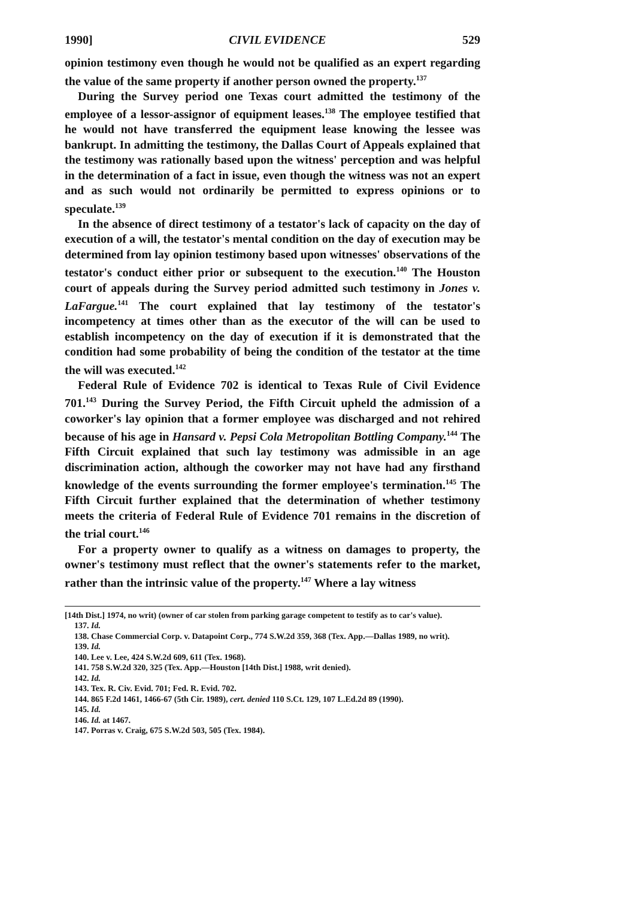1990] CIVIL EVIDENCE 529
opinion testimony even though he would not be qualified as an expert regarding the value of the same property if another person owned the property.<sup>137</sup>
During the Survey period one Texas court admitted the testimony of the employee of a lessor-assignor of equipment leases.<sup>138</sup> The employee testified that he would not have transferred the equipment lease knowing the lessee was bankrupt. In admitting the testimony, the Dallas Court of Appeals explained that the testimony was rationally based upon the witness' perception and was helpful in the determination of a fact in issue, even though the witness was not an expert and as such would not ordinarily be permitted to express opinions or to speculate.<sup>139</sup>
In the absence of direct testimony of a testator's lack of capacity on the day of execution of a will, the testator's mental condition on the day of execution may be determined from lay opinion testimony based upon witnesses' observations of the testator's conduct either prior or subsequent to the execution.<sup>140</sup> The Houston court of appeals during the Survey period admitted such testimony in Jones v. LaFargue.<sup>141</sup> The court explained that lay testimony of the testator's incompetency at times other than as the executor of the will can be used to establish incompetency on the day of execution if it is demonstrated that the condition had some probability of being the condition of the testator at the time the will was executed.<sup>142</sup>
Federal Rule of Evidence 702 is identical to Texas Rule of Civil Evidence 701.<sup>143</sup> During the Survey Period, the Fifth Circuit upheld the admission of a coworker's lay opinion that a former employee was discharged and not rehired because of his age in Hansard v. Pepsi Cola Metropolitan Bottling Company.<sup>144</sup> The Fifth Circuit explained that such lay testimony was admissible in an age discrimination action, although the coworker may not have had any firsthand knowledge of the events surrounding the former employee's termination.<sup>145</sup> The Fifth Circuit further explained that the determination of whether testimony meets the criteria of Federal Rule of Evidence 701 remains in the discretion of the trial court.<sup>146</sup>
For a property owner to qualify as a witness on damages to property, the owner's testimony must reflect that the owner's statements refer to the market, rather than the intrinsic value of the property.<sup>147</sup> Where a lay witness
[14th Dist.] 1974, no writ) (owner of car stolen from parking garage competent to testify as to car's value).
137. Id.
138. Chase Commercial Corp. v. Datapoint Corp., 774 S.W.2d 359, 368 (Tex. App.—Dallas 1989, no writ).
139. Id.
140. Lee v. Lee, 424 S.W.2d 609, 611 (Tex. 1968).
141. 758 S.W.2d 320, 325 (Tex. App.—Houston [14th Dist.] 1988, writ denied).
142. Id.
143. Tex. R. Civ. Evid. 701; Fed. R. Evid. 702.
144. 865 F.2d 1461, 1466-67 (5th Cir. 1989), cert. denied 110 S.Ct. 129, 107 L.Ed.2d 89 (1990).
145. Id.
146. Id. at 1467.
147. Porras v. Craig, 675 S.W.2d 503, 505 (Tex. 1984).